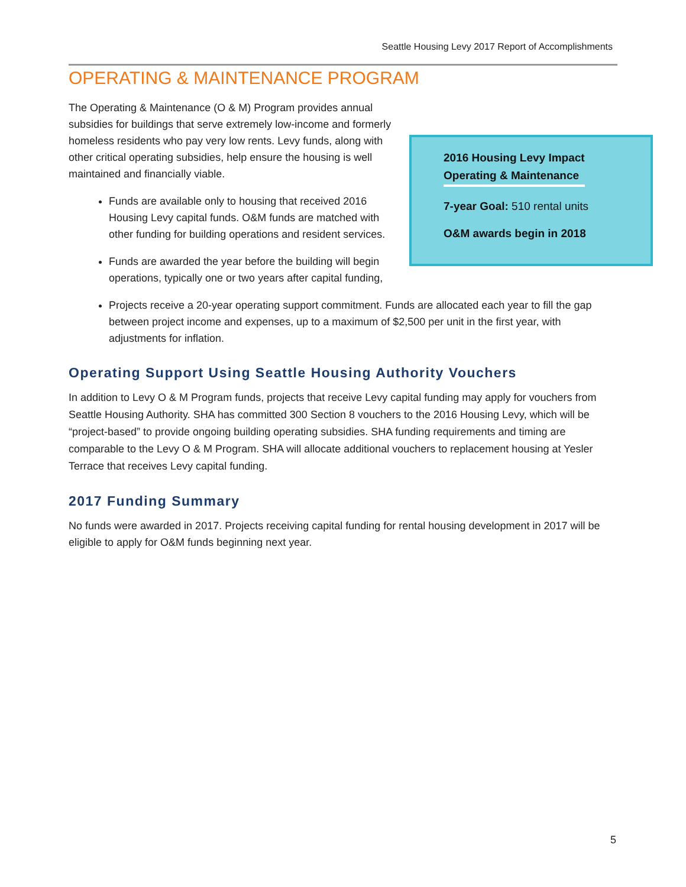Seattle Housing Levy 2017 Report of Accomplishments
OPERATING & MAINTENANCE PROGRAM
2016 Housing Levy Impact
Operating & Maintenance
7-year Goal: 510 rental units
O&M awards begin in 2018
The Operating & Maintenance (O & M) Program provides annual subsidies for buildings that serve extremely low-income and formerly homeless residents who pay very low rents. Levy funds, along with other critical operating subsidies, help ensure the housing is well maintained and financially viable.
Funds are available only to housing that received 2016 Housing Levy capital funds. O&M funds are matched with other funding for building operations and resident services.
Funds are awarded the year before the building will begin operations, typically one or two years after capital funding,
Projects receive a 20-year operating support commitment. Funds are allocated each year to fill the gap between project income and expenses, up to a maximum of $2,500 per unit in the first year, with adjustments for inflation.
Operating Support Using Seattle Housing Authority Vouchers
In addition to Levy O & M Program funds, projects that receive Levy capital funding may apply for vouchers from Seattle Housing Authority. SHA has committed 300 Section 8 vouchers to the 2016 Housing Levy, which will be “project-based” to provide ongoing building operating subsidies. SHA funding requirements and timing are comparable to the Levy O & M Program. SHA will allocate additional vouchers to replacement housing at Yesler Terrace that receives Levy capital funding.
2017 Funding Summary
No funds were awarded in 2017. Projects receiving capital funding for rental housing development in 2017 will be eligible to apply for O&M funds beginning next year.
5